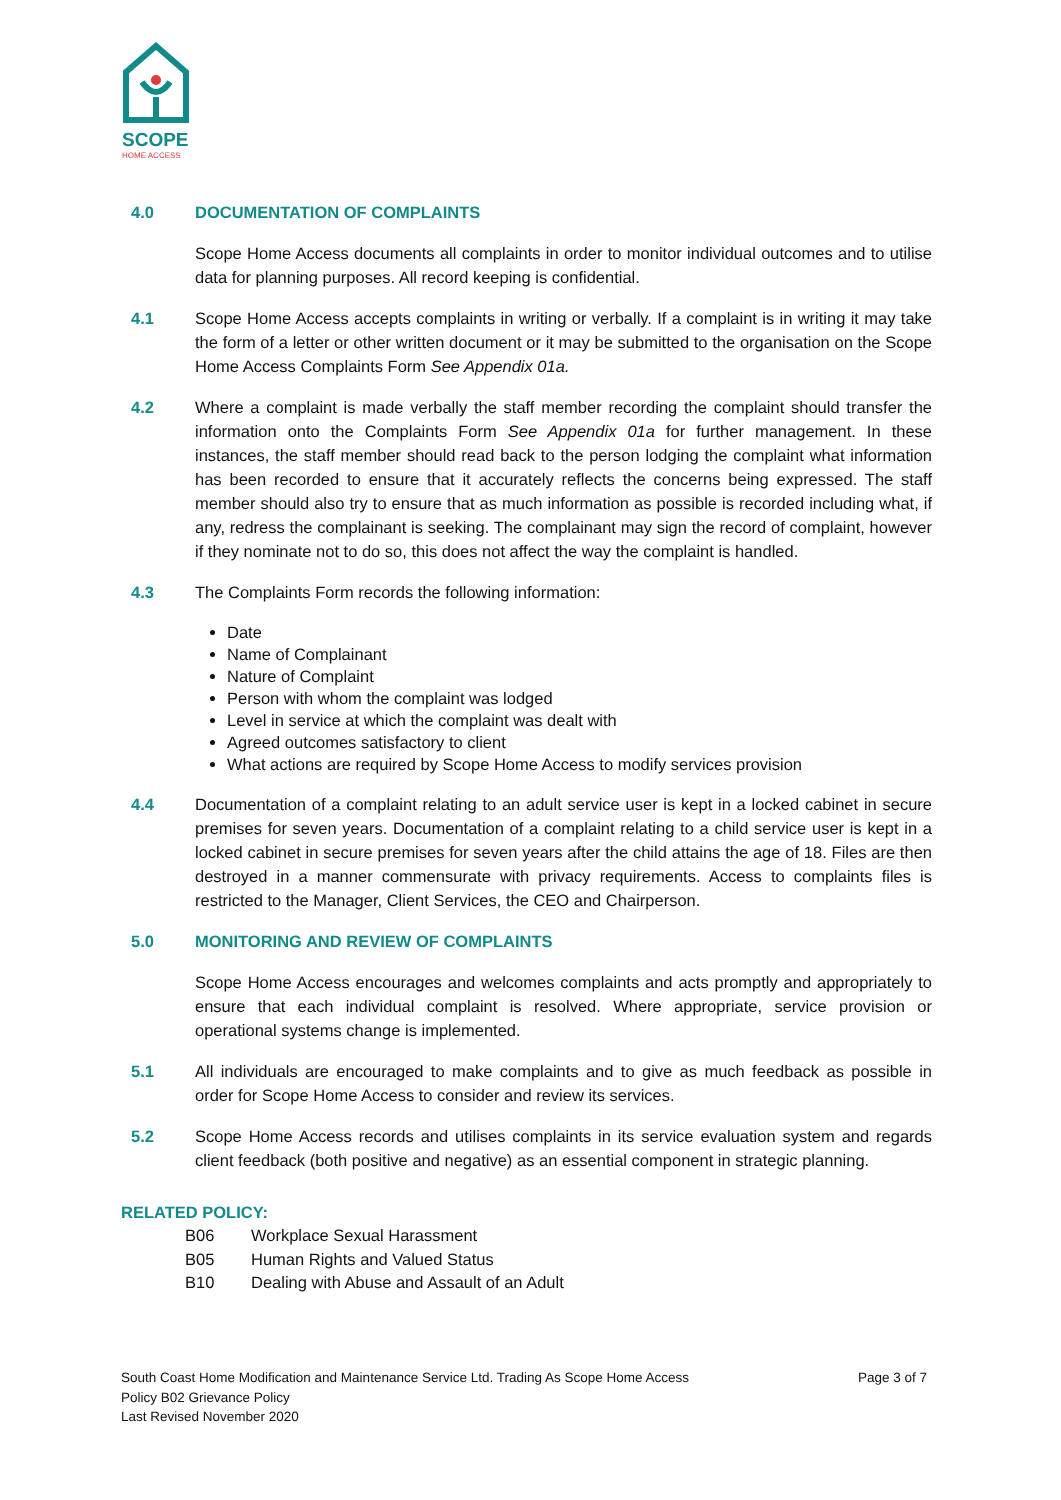SCOPE
HOME ACCESS
4.0 DOCUMENTATION OF COMPLAINTS
Scope Home Access documents all complaints in order to monitor individual outcomes and to utilise data for planning purposes. All record keeping is confidential.
4.1 Scope Home Access accepts complaints in writing or verbally. If a complaint is in writing it may take the form of a letter or other written document or it may be submitted to the organisation on the Scope Home Access Complaints Form See Appendix 01a.
4.2 Where a complaint is made verbally the staff member recording the complaint should transfer the information onto the Complaints Form See Appendix 01a for further management. In these instances, the staff member should read back to the person lodging the complaint what information has been recorded to ensure that it accurately reflects the concerns being expressed. The staff member should also try to ensure that as much information as possible is recorded including what, if any, redress the complainant is seeking. The complainant may sign the record of complaint, however if they nominate not to do so, this does not affect the way the complaint is handled.
4.3 The Complaints Form records the following information:
Date
Name of Complainant
Nature of Complaint
Person with whom the complaint was lodged
Level in service at which the complaint was dealt with
Agreed outcomes satisfactory to client
What actions are required by Scope Home Access to modify services provision
4.4 Documentation of a complaint relating to an adult service user is kept in a locked cabinet in secure premises for seven years. Documentation of a complaint relating to a child service user is kept in a locked cabinet in secure premises for seven years after the child attains the age of 18. Files are then destroyed in a manner commensurate with privacy requirements. Access to complaints files is restricted to the Manager, Client Services, the CEO and Chairperson.
5.0 MONITORING AND REVIEW OF COMPLAINTS
Scope Home Access encourages and welcomes complaints and acts promptly and appropriately to ensure that each individual complaint is resolved. Where appropriate, service provision or operational systems change is implemented.
5.1 All individuals are encouraged to make complaints and to give as much feedback as possible in order for Scope Home Access to consider and review its services.
5.2 Scope Home Access records and utilises complaints in its service evaluation system and regards client feedback (both positive and negative) as an essential component in strategic planning.
RELATED POLICY:
B06 Workplace Sexual Harassment
B05 Human Rights and Valued Status
B10 Dealing with Abuse and Assault of an Adult
Page 3 of 7 South Coast Home Modification and Maintenance Service Ltd. Trading As Scope Home Access
Policy B02 Grievance Policy
Last Revised November 2020